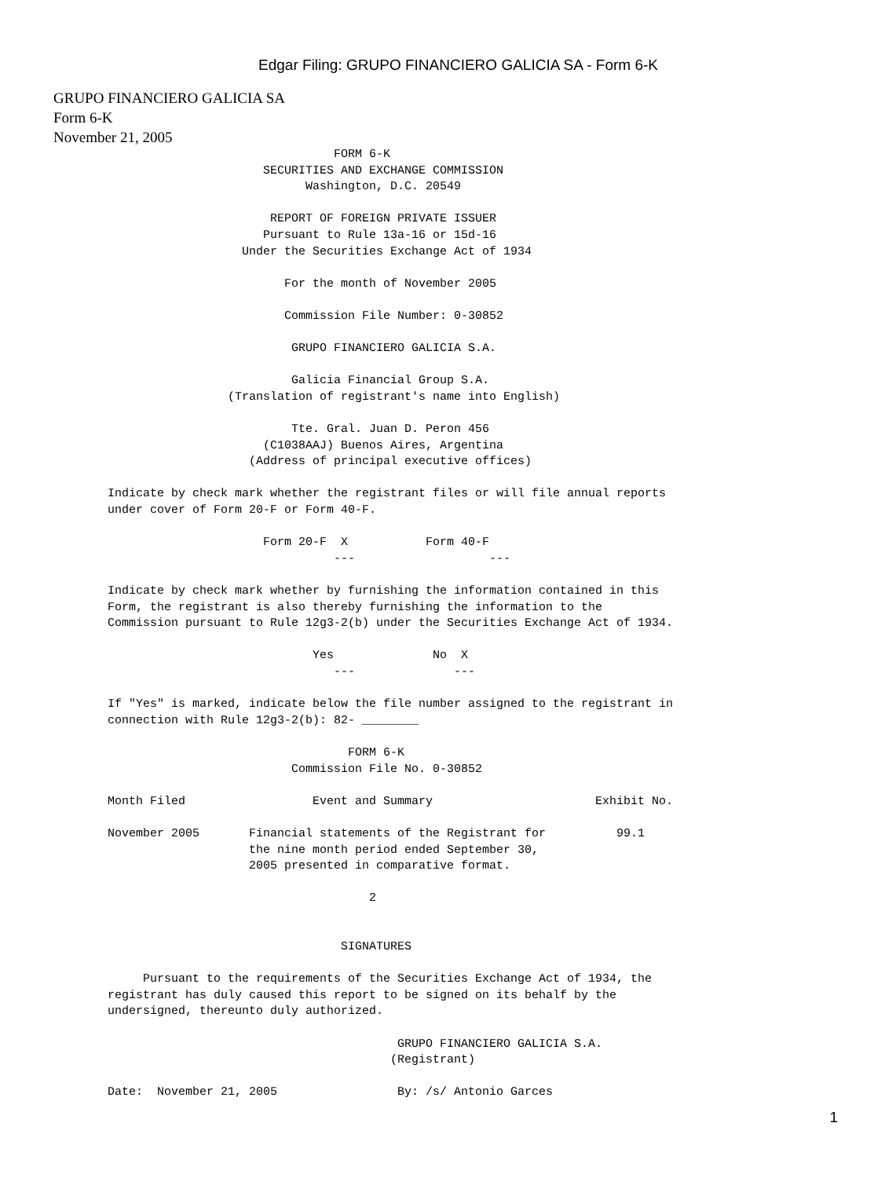Edgar Filing: GRUPO FINANCIERO GALICIA SA - Form 6-K
GRUPO FINANCIERO GALICIA SA
Form 6-K
November 21, 2005
                                FORM 6-K
                      SECURITIES AND EXCHANGE COMMISSION
                            Washington, D.C. 20549

                       REPORT OF FOREIGN PRIVATE ISSUER
                      Pursuant to Rule 13a-16 or 15d-16
                   Under the Securities Exchange Act of 1934

                         For the month of November 2005

                         Commission File Number: 0-30852

                          GRUPO FINANCIERO GALICIA S.A.

                          Galicia Financial Group S.A.
                 (Translation of registrant's name into English)

                          Tte. Gral. Juan D. Peron 456
                      (C1038AAJ) Buenos Aires, Argentina
                    (Address of principal executive offices)

Indicate by check mark whether the registrant files or will file annual reports
under cover of Form 20-F or Form 40-F.

                      Form 20-F  X           Form 40-F
                                ---                   ---

Indicate by check mark whether by furnishing the information contained in this
Form, the registrant is also thereby furnishing the information to the
Commission pursuant to Rule 12g3-2(b) under the Securities Exchange Act of 1934.

                             Yes              No  X
                                ---              ---

If "Yes" is marked, indicate below the file number assigned to the registrant in
connection with Rule 12g3-2(b): 82- ________

                                  FORM 6-K
                          Commission File No. 0-30852

Month Filed                  Event and Summary                       Exhibit No.

November 2005       Financial statements of the Registrant for          99.1
                    the nine month period ended September 30,
                    2005 presented in comparative format.

                                     2


                                 SIGNATURES

     Pursuant to the requirements of the Securities Exchange Act of 1934, the
registrant has duly caused this report to be signed on its behalf by the
undersigned, thereunto duly authorized.

                                         GRUPO FINANCIERO GALICIA S.A.
                                        (Registrant)

Date:  November 21, 2005                 By: /s/ Antonio Garces
1